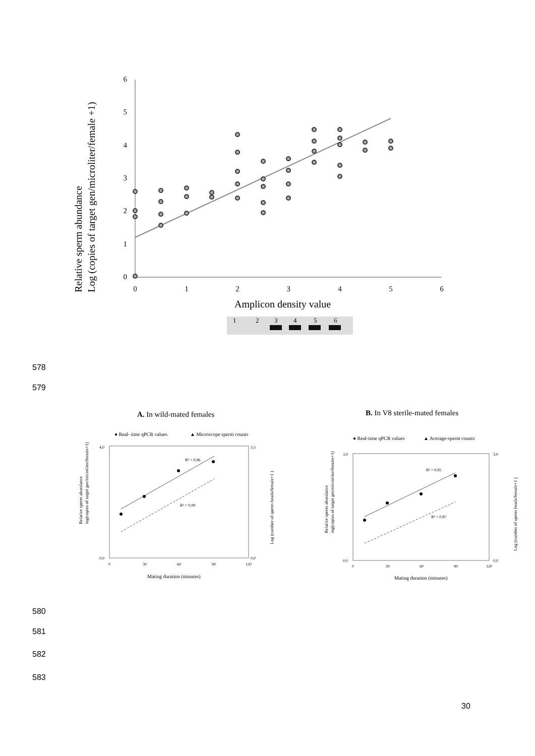Relative sperm abundance
Log (copies of target gen/microliter/female +1)
0
1
2
3
4
5
6
0
1
2
3
4
5
6
Amplicon density value
1
2
3
4
5
6
578
579
A. In wild-mated females
● Real- time qPCR values
▲ Microscope sperm counts
Relative sperm abundance
log(copies of target gen/microliter/female+1)
Log (number of sperm heads/female+1 )
4,0
0,0
3,5
0,0
0
30
60
90
120
R² = 0,96
R² = 0,99
Mating duration (minutes)
B. In V8 sterile-mated females
● Real-time qPCR values
▲ Average-sperm counts
Relative sperm abundance
log(copies of target gen/microliter/female+1)
Log (number of sperm heads/female+1 )
3,0
0,0
3,0
0,0
0
30
60
90
120
R² = 0,95
R² = 0,87
Mating duration (minutes)
580
581
582
583
30